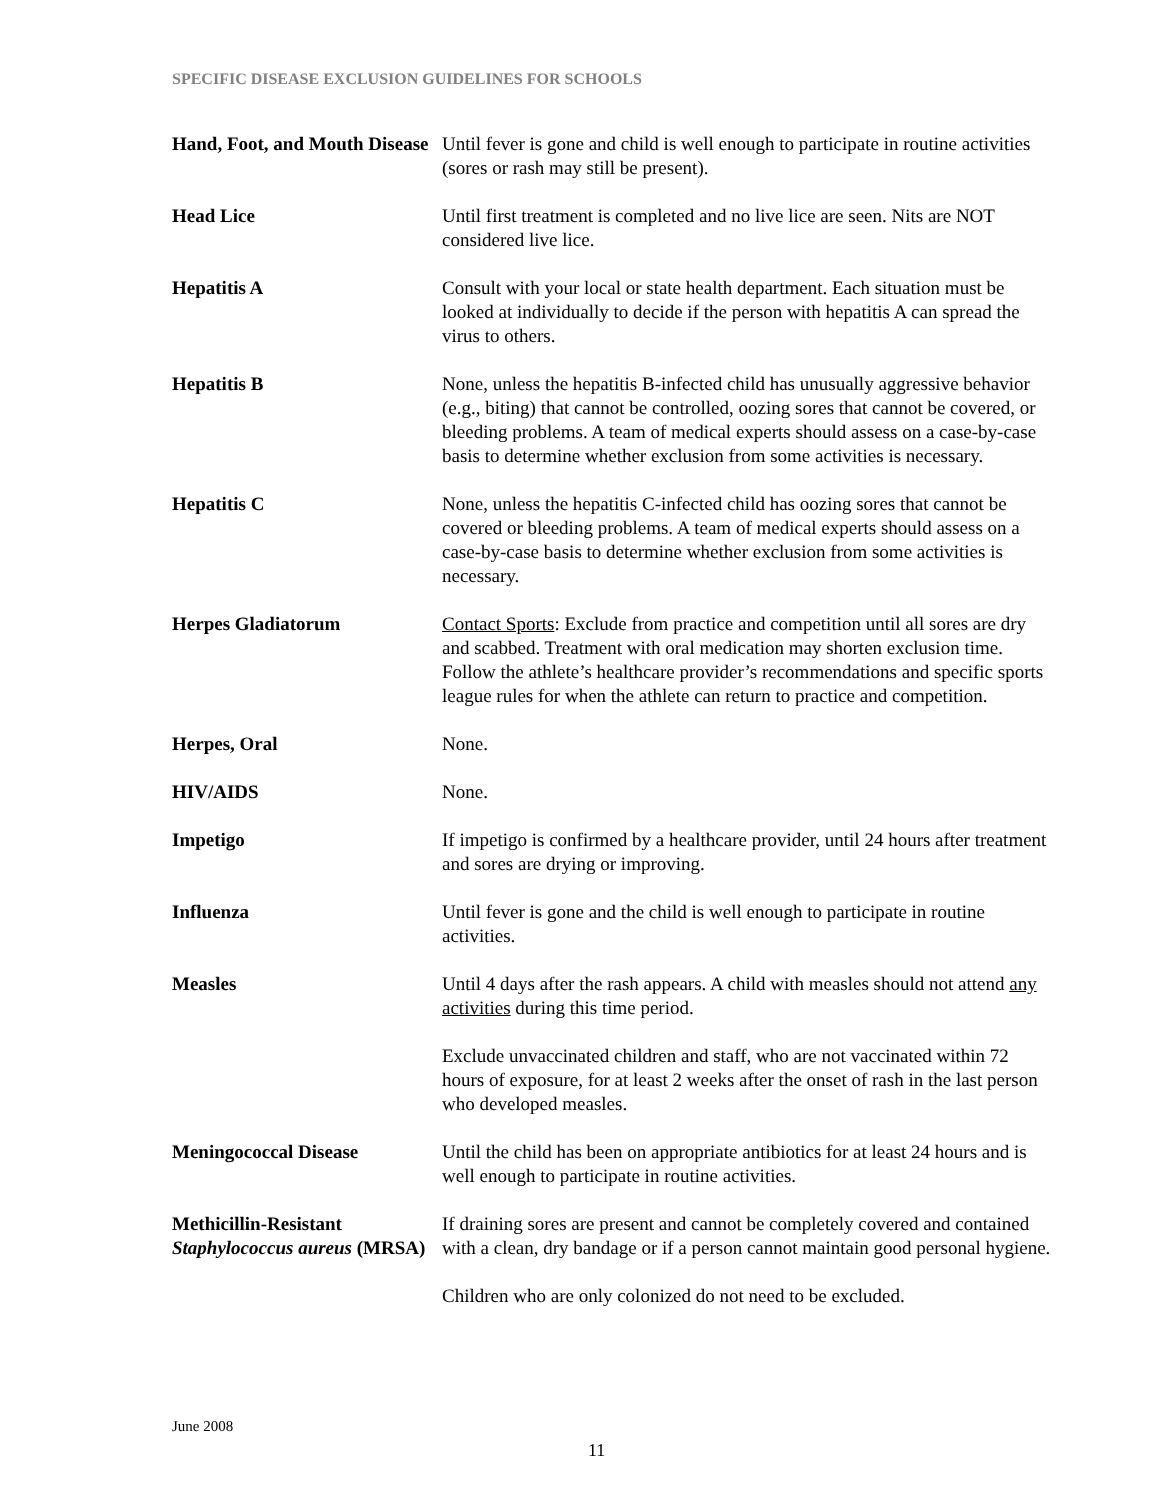SPECIFIC DISEASE EXCLUSION GUIDELINES FOR SCHOOLS
| Hand, Foot, and Mouth Disease | Until fever is gone and child is well enough to participate in routine activities (sores or rash may still be present). |
| Head Lice | Until first treatment is completed and no live lice are seen. Nits are NOT considered live lice. |
| Hepatitis A | Consult with your local or state health department. Each situation must be looked at individually to decide if the person with hepatitis A can spread the virus to others. |
| Hepatitis B | None, unless the hepatitis B-infected child has unusually aggressive behavior (e.g., biting) that cannot be controlled, oozing sores that cannot be covered, or bleeding problems. A team of medical experts should assess on a case-by-case basis to determine whether exclusion from some activities is necessary. |
| Hepatitis C | None, unless the hepatitis C-infected child has oozing sores that cannot be covered or bleeding problems. A team of medical experts should assess on a case-by-case basis to determine whether exclusion from some activities is necessary. |
| Herpes Gladiatorum | Contact Sports : Exclude from practice and competition until all sores are dry and scabbed. Treatment with oral medication may shorten exclusion time. Follow the athlete’s healthcare provider’s recommendations and specific sports league rules for when the athlete can return to practice and competition. |
| Herpes, Oral | None. |
| HIV/AIDS | None. |
| Impetigo | If impetigo is confirmed by a healthcare provider, until 24 hours after treatment and sores are drying or improving. |
| Influenza | Until fever is gone and the child is well enough to participate in routine activities. |
| Measles | Until 4 days after the rash appears. A child with measles should not attend any activities during this time period. |
| | Exclude unvaccinated children and staff, who are not vaccinated within 72 hours of exposure, for at least 2 weeks after the onset of rash in the last person who developed measles. |
| Meningococcal Disease | Until the child has been on appropriate antibiotics for at least 24 hours and is well enough to participate in routine activities. |
| Methicillin-Resistant Staphylococcus aureus (MRSA) | If draining sores are present and cannot be completely covered and contained with a clean, dry bandage or if a person cannot maintain good personal hygiene. |
| | Children who are only colonized do not need to be excluded. |
June 2008
11